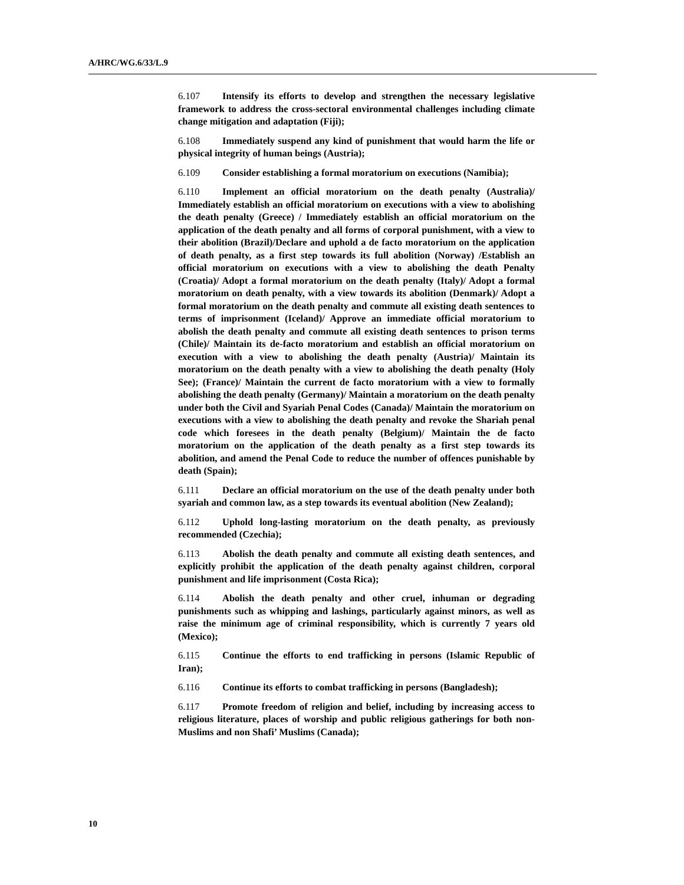A/HRC/WG.6/33/L.9
6.107 Intensify its efforts to develop and strengthen the necessary legislative framework to address the cross-sectoral environmental challenges including climate change mitigation and adaptation (Fiji);
6.108 Immediately suspend any kind of punishment that would harm the life or physical integrity of human beings (Austria);
6.109 Consider establishing a formal moratorium on executions (Namibia);
6.110 Implement an official moratorium on the death penalty (Australia)/ Immediately establish an official moratorium on executions with a view to abolishing the death penalty (Greece) / Immediately establish an official moratorium on the application of the death penalty and all forms of corporal punishment, with a view to their abolition (Brazil)/Declare and uphold a de facto moratorium on the application of death penalty, as a first step towards its full abolition (Norway) /Establish an official moratorium on executions with a view to abolishing the death Penalty (Croatia)/ Adopt a formal moratorium on the death penalty (Italy)/ Adopt a formal moratorium on death penalty, with a view towards its abolition (Denmark)/ Adopt a formal moratorium on the death penalty and commute all existing death sentences to terms of imprisonment (Iceland)/ Approve an immediate official moratorium to abolish the death penalty and commute all existing death sentences to prison terms (Chile)/ Maintain its de-facto moratorium and establish an official moratorium on execution with a view to abolishing the death penalty (Austria)/ Maintain its moratorium on the death penalty with a view to abolishing the death penalty (Holy See); (France)/ Maintain the current de facto moratorium with a view to formally abolishing the death penalty (Germany)/ Maintain a moratorium on the death penalty under both the Civil and Syariah Penal Codes (Canada)/ Maintain the moratorium on executions with a view to abolishing the death penalty and revoke the Shariah penal code which foresees in the death penalty (Belgium)/ Maintain the de facto moratorium on the application of the death penalty as a first step towards its abolition, and amend the Penal Code to reduce the number of offences punishable by death (Spain);
6.111 Declare an official moratorium on the use of the death penalty under both syariah and common law, as a step towards its eventual abolition (New Zealand);
6.112 Uphold long-lasting moratorium on the death penalty, as previously recommended (Czechia);
6.113 Abolish the death penalty and commute all existing death sentences, and explicitly prohibit the application of the death penalty against children, corporal punishment and life imprisonment (Costa Rica);
6.114 Abolish the death penalty and other cruel, inhuman or degrading punishments such as whipping and lashings, particularly against minors, as well as raise the minimum age of criminal responsibility, which is currently 7 years old (Mexico);
6.115 Continue the efforts to end trafficking in persons (Islamic Republic of Iran);
6.116 Continue its efforts to combat trafficking in persons (Bangladesh);
6.117 Promote freedom of religion and belief, including by increasing access to religious literature, places of worship and public religious gatherings for both non-Muslims and non Shafi’ Muslims (Canada);
10